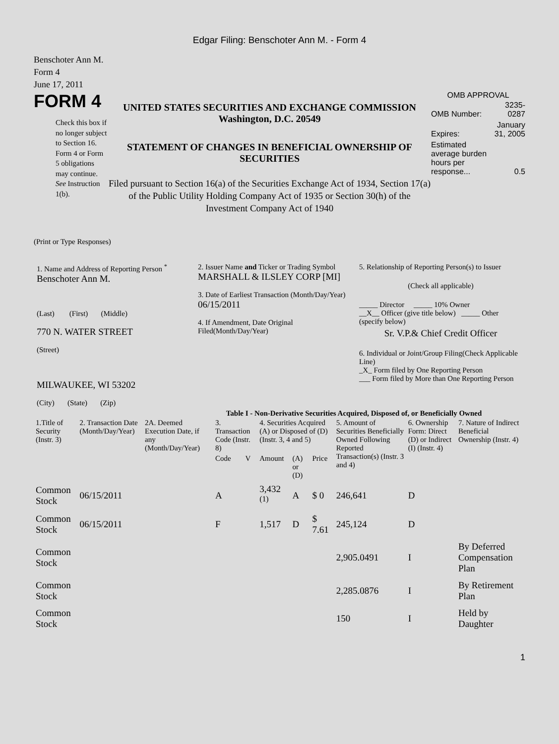Edgar Filing: Benschoter Ann M. - Form 4
Benschoter Ann M.
Form 4
June 17, 2011
FORM 4
Check this box if no longer subject to Section 16. Form 4 or Form 5 obligations may continue. See Instruction 1(b).
UNITED STATES SECURITIES AND EXCHANGE COMMISSION
Washington, D.C. 20549
STATEMENT OF CHANGES IN BENEFICIAL OWNERSHIP OF SECURITIES
Filed pursuant to Section 16(a) of the Securities Exchange Act of 1934, Section 17(a) of the Public Utility Holding Company Act of 1935 or Section 30(h) of the Investment Company Act of 1940
OMB APPROVAL
| OMB Number: | 3235-0287 |
| Expires: | January 31, 2005 |
| Estimated average burden hours per response... | 0.5 |
(Print or Type Responses)
1. Name and Address of Reporting Person <sup>*</sup>
Benschoter Ann M.
(Last) (First) (Middle)
770 N. WATER STREET
(Street)
MILWAUKEE, WI 53202
(City) (State) (Zip)
2. Issuer Name and Ticker or Trading Symbol
MARSHALL & ILSLEY CORP [MI]
3. Date of Earliest Transaction (Month/Day/Year)
06/15/2011
4. If Amendment, Date Original Filed(Month/Day/Year)
5. Relationship of Reporting Person(s) to Issuer
(Check all applicable)
_____ Director _____ 10% Owner
__X__ Officer (give title below) _____ Other (specify below)
Sr. V.P.& Chief Credit Officer
6. Individual or Joint/Group Filing(Check Applicable Line)
_X_ Form filed by One Reporting Person
___ Form filed by More than One Reporting Person
Table I - Non-Derivative Securities Acquired, Disposed of, or Beneficially Owned
| 1.Title of Security (Instr. 3) | 2. Transaction Date (Month/Day/Year) | 2A. Deemed Execution Date, if any (Month/Day/Year) | 3. Transaction Code (Instr. 8) | | 4. Securities Acquired (A) or Disposed of (D) (Instr. 3, 4 and 5) | | | 5. Amount of Securities Beneficially Owned Following Reported Transaction(s) (Instr. 3 and 4) | 6. Ownership Form: Direct (D) or Indirect (I) (Instr. 4) | 7. Nature of Indirect Beneficial Ownership (Instr. 4) |
| --- | --- | --- | --- | --- | --- | --- | --- | --- | --- | --- |
| | | | Code | V | Amount | (A) or (D) | Price | | | |
| Common Stock | 06/15/2011 | | A | | 3,432 <sup>(1)</sup> | A | $ 0 | 246,641 | D | |
| Common Stock | 06/15/2011 | | F | | 1,517 | D | $ 7.61 | 245,124 | D | |
| Common Stock | | | | | | | | 2,905.0491 | I | By Deferred Compensation Plan |
| Common Stock | | | | | | | | 2,285.0876 | I | By Retirement Plan |
| Common Stock | | | | | | | | 150 | I | Held by Daughter |
1